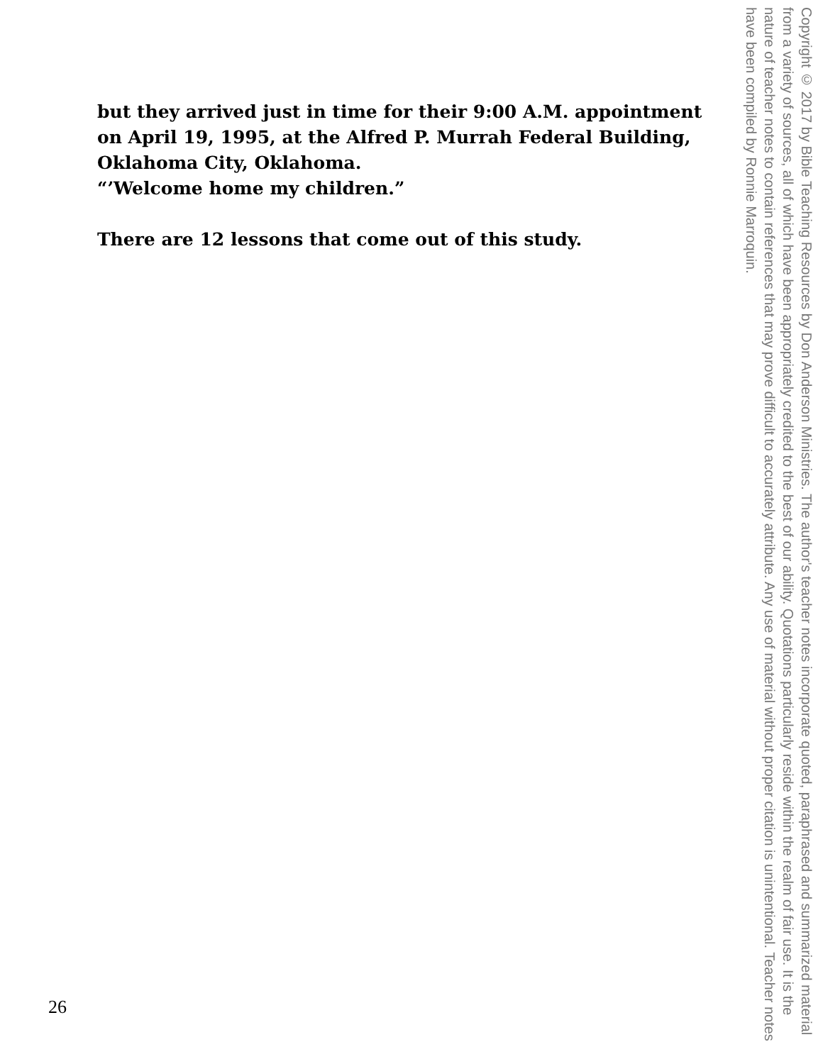but they arrived just in time for their 9:00 A.M. appointment on April 19, 1995, at the Alfred P. Murrah Federal Building, Oklahoma City, Oklahoma.
“’Welcome home my children.”
There are 12 lessons that come out of this study.
Copyright © 2017 by Bible Teaching Resources by Don Anderson Ministries. The author's teacher notes incorporate quoted, paraphrased and summarized material from a variety of sources, all of which have been appropriately credited to the best of our ability. Quotations particularly reside within the realm of fair use. It is the nature of teacher notes to contain references that may prove difficult to accurately attribute. Any use of material without proper citation is unintentional. Teacher notes have been compiled by Ronnie Marroquin.
26